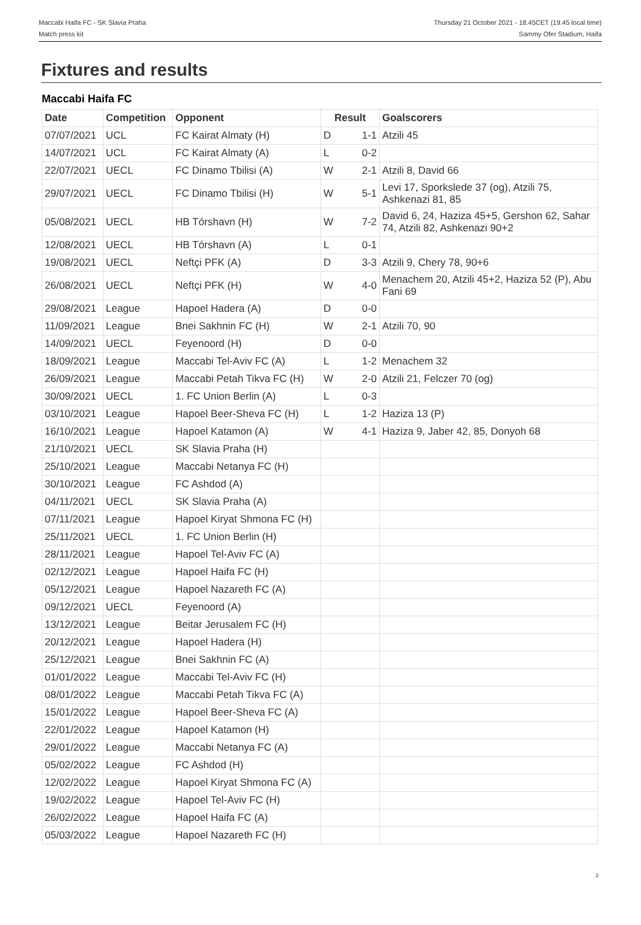Maccabi Haifa FC - SK Slavia Praha
Match press kit
Thursday 21 October 2021 - 18.45CET (19.45 local time)
Sammy Ofer Stadium, Haifa
Fixtures and results
Maccabi Haifa FC
| Date | Competition | Opponent | Result | Goalscorers |
| --- | --- | --- | --- | --- |
| 07/07/2021 | UCL | FC Kairat Almaty (H) | D 1-1 | Atzili 45 |
| 14/07/2021 | UCL | FC Kairat Almaty (A) | L 0-2 | |
| 22/07/2021 | UECL | FC Dinamo Tbilisi (A) | W 2-1 | Atzili 8, David 66 |
| 29/07/2021 | UECL | FC Dinamo Tbilisi (H) | W 5-1 | Levi 17, Sporkslede 37 (og), Atzili 75, Ashkenazi 81, 85 |
| 05/08/2021 | UECL | HB Tórshavn (H) | W 7-2 | David 6, 24, Haziza 45+5, Gershon 62, Sahar 74, Atzili 82, Ashkenazi 90+2 |
| 12/08/2021 | UECL | HB Tórshavn (A) | L 0-1 | |
| 19/08/2021 | UECL | Neftçi PFK (A) | D 3-3 | Atzili 9, Chery 78, 90+6 |
| 26/08/2021 | UECL | Neftçi PFK (H) | W 4-0 | Menachem 20, Atzili 45+2, Haziza 52 (P), Abu Fani 69 |
| 29/08/2021 | League | Hapoel Hadera (A) | D 0-0 | |
| 11/09/2021 | League | Bnei Sakhnin FC (H) | W 2-1 | Atzili 70, 90 |
| 14/09/2021 | UECL | Feyenoord (H) | D 0-0 | |
| 18/09/2021 | League | Maccabi Tel-Aviv FC (A) | L 1-2 | Menachem 32 |
| 26/09/2021 | League | Maccabi Petah Tikva FC (H) | W 2-0 | Atzili 21, Felczer 70 (og) |
| 30/09/2021 | UECL | 1. FC Union Berlin (A) | L 0-3 | |
| 03/10/2021 | League | Hapoel Beer-Sheva FC (H) | L 1-2 | Haziza 13 (P) |
| 16/10/2021 | League | Hapoel Katamon (A) | W 4-1 | Haziza 9, Jaber 42, 85, Donyoh 68 |
| 21/10/2021 | UECL | SK Slavia Praha (H) | | |
| 25/10/2021 | League | Maccabi Netanya FC (H) | | |
| 30/10/2021 | League | FC Ashdod (A) | | |
| 04/11/2021 | UECL | SK Slavia Praha (A) | | |
| 07/11/2021 | League | Hapoel Kiryat Shmona FC (H) | | |
| 25/11/2021 | UECL | 1. FC Union Berlin (H) | | |
| 28/11/2021 | League | Hapoel Tel-Aviv FC (A) | | |
| 02/12/2021 | League | Hapoel Haifa FC (H) | | |
| 05/12/2021 | League | Hapoel Nazareth FC (A) | | |
| 09/12/2021 | UECL | Feyenoord (A) | | |
| 13/12/2021 | League | Beitar Jerusalem FC (H) | | |
| 20/12/2021 | League | Hapoel Hadera (H) | | |
| 25/12/2021 | League | Bnei Sakhnin FC (A) | | |
| 01/01/2022 | League | Maccabi Tel-Aviv FC (H) | | |
| 08/01/2022 | League | Maccabi Petah Tikva FC (A) | | |
| 15/01/2022 | League | Hapoel Beer-Sheva FC (A) | | |
| 22/01/2022 | League | Hapoel Katamon (H) | | |
| 29/01/2022 | League | Maccabi Netanya FC (A) | | |
| 05/02/2022 | League | FC Ashdod (H) | | |
| 12/02/2022 | League | Hapoel Kiryat Shmona FC (A) | | |
| 19/02/2022 | League | Hapoel Tel-Aviv FC (H) | | |
| 26/02/2022 | League | Hapoel Haifa FC (A) | | |
| 05/03/2022 | League | Hapoel Nazareth FC (H) | | |
2